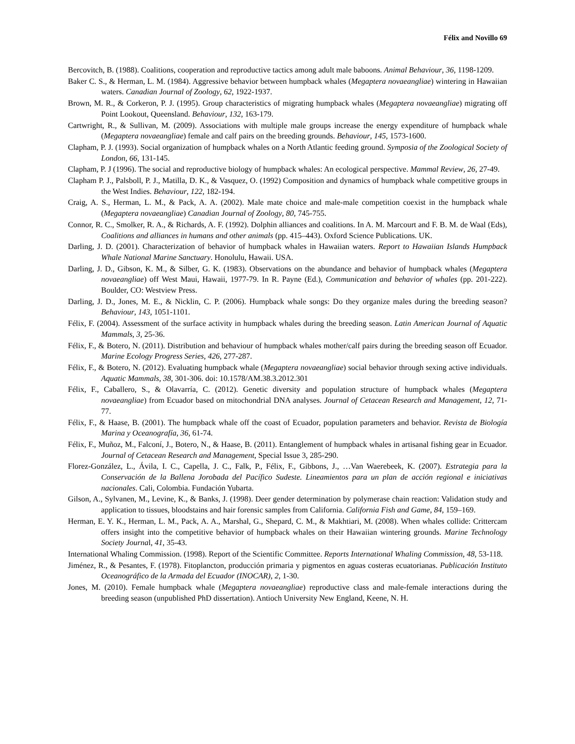Félix and Novillo 69
Bercovitch, B. (1988). Coalitions, cooperation and reproductive tactics among adult male baboons. Animal Behaviour, 36, 1198-1209.
Baker C. S., & Herman, L. M. (1984). Aggressive behavior between humpback whales (Megaptera novaeangliae) wintering in Hawaiian waters. Canadian Journal of Zoology, 62, 1922-1937.
Brown, M. R., & Corkeron, P. J. (1995). Group characteristics of migrating humpback whales (Megaptera novaeangliae) migrating off Point Lookout, Queensland. Behaviour, 132, 163-179.
Cartwright, R., & Sullivan, M. (2009). Associations with multiple male groups increase the energy expenditure of humpback whale (Megaptera novaeangliae) female and calf pairs on the breeding grounds. Behaviour, 145, 1573-1600.
Clapham, P. J. (1993). Social organization of humpback whales on a North Atlantic feeding ground. Symposia of the Zoological Society of London, 66, 131-145.
Clapham, P. J (1996). The social and reproductive biology of humpback whales: An ecological perspective. Mammal Review, 26, 27-49.
Clapham P. J., Palsboll, P. J., Matilla, D. K., & Vasquez, O. (1992) Composition and dynamics of humpback whale competitive groups in the West Indies. Behaviour, 122, 182-194.
Craig, A. S., Herman, L. M., & Pack, A. A. (2002). Male mate choice and male-male competition coexist in the humpback whale (Megaptera novaeangliae) Canadian Journal of Zoology, 80, 745-755.
Connor, R. C., Smolker, R. A., & Richards, A. F. (1992). Dolphin alliances and coalitions. In A. M. Marcourt and F. B. M. de Waal (Eds), Coalitions and alliances in humans and other animals (pp. 415–443). Oxford Science Publications. UK.
Darling, J. D. (2001). Characterization of behavior of humpback whales in Hawaiian waters. Report to Hawaiian Islands Humpback Whale National Marine Sanctuary. Honolulu, Hawaii. USA.
Darling, J. D., Gibson, K. M., & Silber, G. K. (1983). Observations on the abundance and behavior of humpback whales (Megaptera novaeangliae) off West Maui, Hawaii, 1977-79. In R. Payne (Ed.), Communication and behavior of whales (pp. 201-222). Boulder, CO: Westview Press.
Darling, J. D., Jones, M. E., & Nicklin, C. P. (2006). Humpback whale songs: Do they organize males during the breeding season? Behaviour, 143, 1051-1101.
Félix, F. (2004). Assessment of the surface activity in humpback whales during the breeding season. Latin American Journal of Aquatic Mammals, 3, 25-36.
Félix, F., & Botero, N. (2011). Distribution and behaviour of humpback whales mother/calf pairs during the breeding season off Ecuador. Marine Ecology Progress Series, 426, 277-287.
Félix, F., & Botero, N. (2012). Evaluating humpback whale (Megaptera novaeangliae) social behavior through sexing active individuals. Aquatic Mammals, 38, 301-306. doi: 10.1578/AM.38.3.2012.301
Félix, F., Caballero, S., & Olavarría, C. (2012). Genetic diversity and population structure of humpback whales (Megaptera novaeangliae) from Ecuador based on mitochondrial DNA analyses. Journal of Cetacean Research and Management, 12, 71-77.
Félix, F., & Haase, B. (2001). The humpback whale off the coast of Ecuador, population parameters and behavior. Revista de Biología Marina y Oceanografía, 36, 61-74.
Félix, F., Muñoz, M., Falconí, J., Botero, N., & Haase, B. (2011). Entanglement of humpback whales in artisanal fishing gear in Ecuador. Journal of Cetacean Research and Management, Special Issue 3, 285-290.
Florez-González, L., Ávila, I. C., Capella, J. C., Falk, P., Félix, F., Gibbons, J., …Van Waerebeek, K. (2007). Estrategia para la Conservación de la Ballena Jorobada del Pacífico Sudeste. Lineamientos para un plan de acción regional e iniciativas nacionales. Cali, Colombia. Fundación Yubarta.
Gilson, A., Sylvanen, M., Levine, K., & Banks, J. (1998). Deer gender determination by polymerase chain reaction: Validation study and application to tissues, bloodstains and hair forensic samples from California. California Fish and Game, 84, 159–169.
Herman, E. Y. K., Herman, L. M., Pack, A. A., Marshal, G., Shepard, C. M., & Makhtiari, M. (2008). When whales collide: Crittercam offers insight into the competitive behavior of humpback whales on their Hawaiian wintering grounds. Marine Technology Society Journal, 41, 35-43.
International Whaling Commission. (1998). Report of the Scientific Committee. Reports International Whaling Commission, 48, 53-118.
Jiménez, R., & Pesantes, F. (1978). Fitoplancton, producción primaria y pigmentos en aguas costeras ecuatorianas. Publicación Instituto Oceanográfico de la Armada del Ecuador (INOCAR), 2, 1-30.
Jones, M. (2010). Female humpback whale (Megaptera novaeangliae) reproductive class and male-female interactions during the breeding season (unpublished PhD dissertation). Antioch University New England, Keene, N. H.